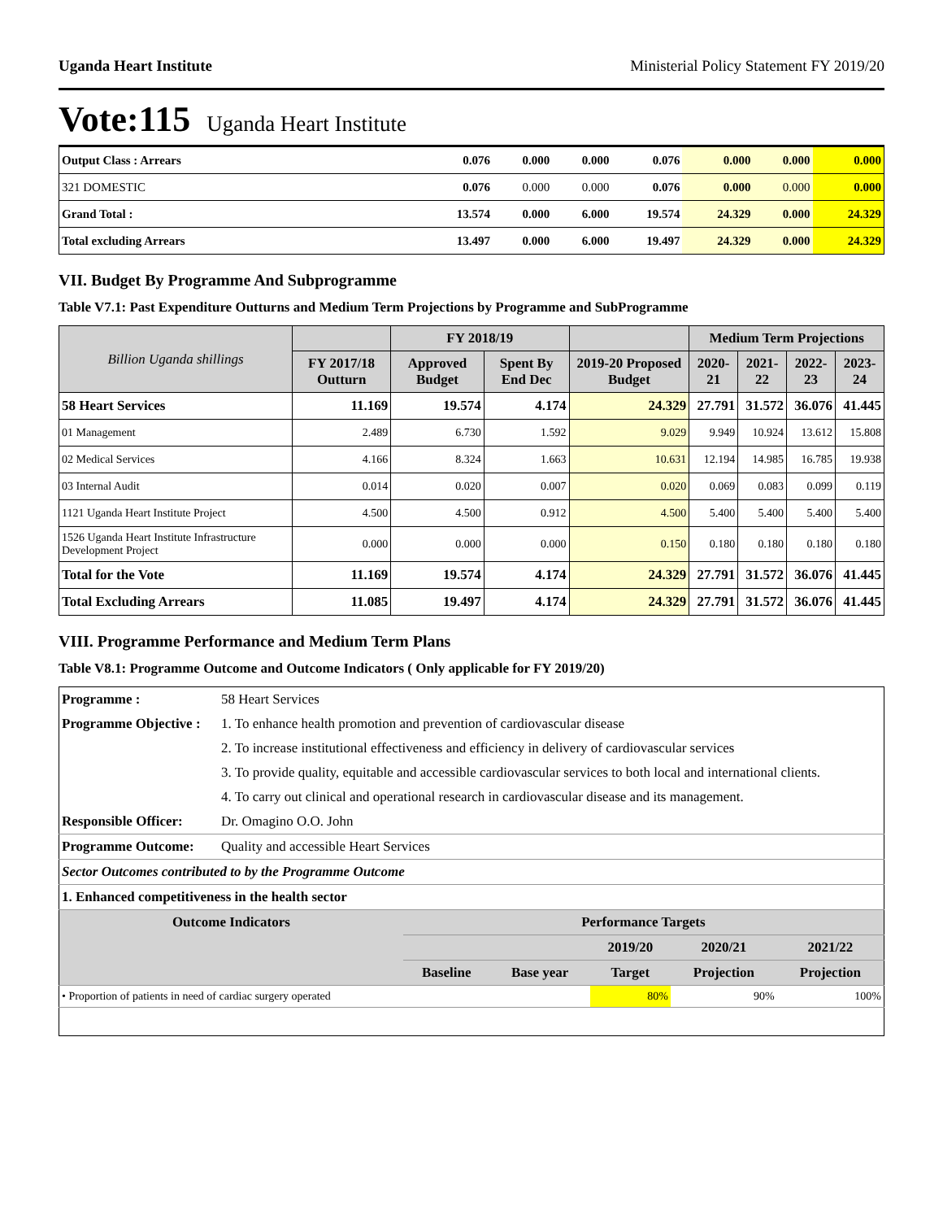Uganda Heart Institute Ministerial Policy Statement FY 2019/20
Vote:115 Uganda Heart Institute
| Output Class : Arrears | 0.076 | 0.000 | 0.000 | 0.076 | 0.000 | 0.000 | 0.000 |
| 321 DOMESTIC | 0.076 | 0.000 | 0.000 | 0.076 | 0.000 | 0.000 | 0.000 |
| Grand Total : | 13.574 | 0.000 | 6.000 | 19.574 | 24.329 | 0.000 | 24.329 |
| Total excluding Arrears | 13.497 | 0.000 | 6.000 | 19.497 | 24.329 | 0.000 | 24.329 |
VII. Budget By Programme And Subprogramme
Table V7.1: Past Expenditure Outturns and Medium Term Projections by Programme and SubProgramme
| Billion Uganda shillings | | FY 2018/19 | | | Medium Term Projections | | | |
| --- | --- | --- | --- | --- | --- | --- | --- | --- |
| | FY 2017/18 Outturn | Approved Budget | Spent By End Dec | 2019-20 Proposed Budget | 2020-21 | 2021-22 | 2022-23 | 2023-24 |
| 58 Heart Services | 11.169 | 19.574 | 4.174 | 24.329 | 27.791 | 31.572 | 36.076 | 41.445 |
| 01 Management | 2.489 | 6.730 | 1.592 | 9.029 | 9.949 | 10.924 | 13.612 | 15.808 |
| 02 Medical Services | 4.166 | 8.324 | 1.663 | 10.631 | 12.194 | 14.985 | 16.785 | 19.938 |
| 03 Internal Audit | 0.014 | 0.020 | 0.007 | 0.020 | 0.069 | 0.083 | 0.099 | 0.119 |
| 1121 Uganda Heart Institute Project | 4.500 | 4.500 | 0.912 | 4.500 | 5.400 | 5.400 | 5.400 | 5.400 |
| 1526 Uganda Heart Institute Infrastructure Development Project | 0.000 | 0.000 | 0.000 | 0.150 | 0.180 | 0.180 | 0.180 | 0.180 |
| Total for the Vote | 11.169 | 19.574 | 4.174 | 24.329 | 27.791 | 31.572 | 36.076 | 41.445 |
| Total Excluding Arrears | 11.085 | 19.497 | 4.174 | 24.329 | 27.791 | 31.572 | 36.076 | 41.445 |
VIII. Programme Performance and Medium Term Plans
Table V8.1: Programme Outcome and Outcome Indicators ( Only applicable for FY 2019/20)
| Programme : | 58 Heart Services | | | | | |
| Programme Objective : | 1. To enhance health promotion and prevention of cardiovascular disease | | | | | |
| | 2. To increase institutional effectiveness and efficiency in delivery of cardiovascular services | | | | | |
| | 3. To provide quality, equitable and accessible cardiovascular services to both local and international clients. | | | | | |
| | 4. To carry out clinical and operational research in cardiovascular disease and its management. | | | | | |
| Responsible Officer: | Dr. Omagino O.O. John | | | | | |
| Programme Outcome: | Quality and accessible Heart Services | | | | | |
| Sector Outcomes contributed to by the Programme Outcome | | | | | | |
| 1. Enhanced competitiveness in the health sector | | | | | | |
| Outcome Indicators | | Performance Targets | | | | |
| | | | | 2019/20 | 2020/21 | 2021/22 |
| | | Baseline | Base year | Target | Projection | Projection |
| • Proportion of patients in need of cardiac surgery operated | | | | 80% | 90% | 100% |